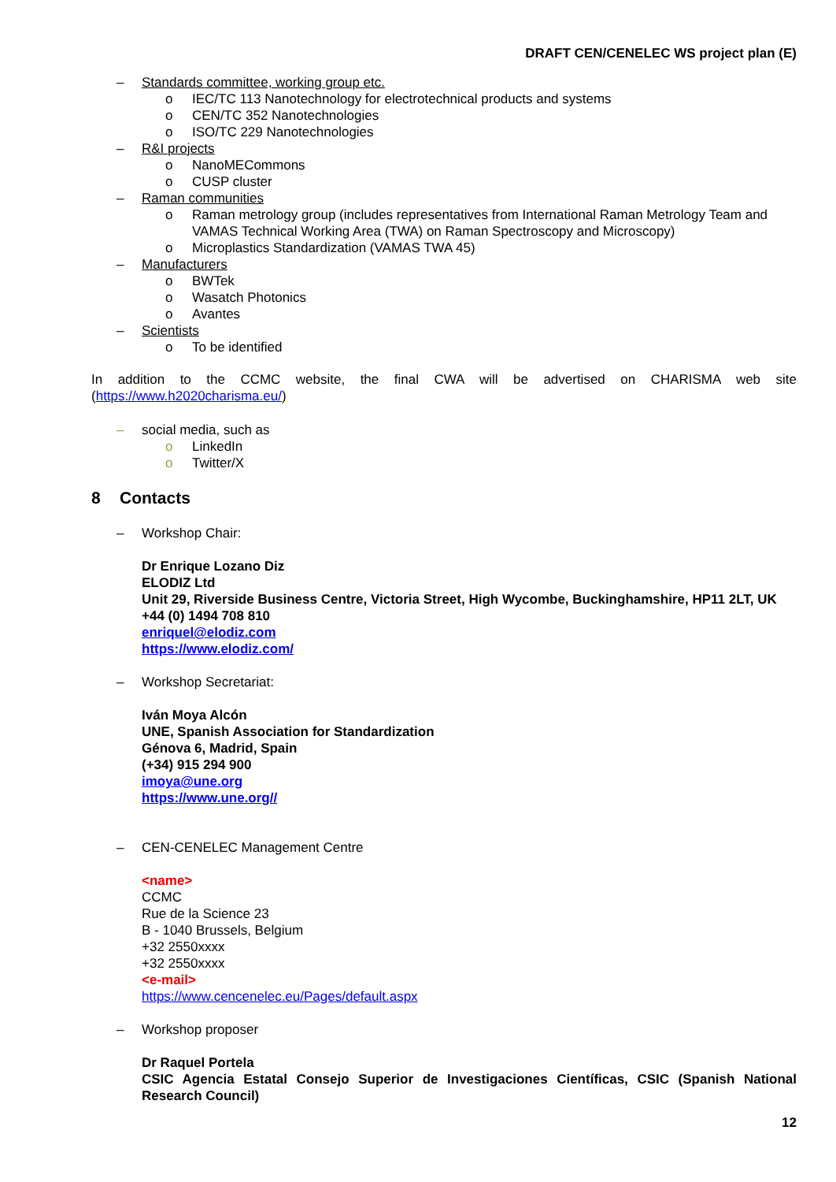DRAFT CEN/CENELEC WS project plan (E)
– Standards committee, working group etc.
o IEC/TC 113 Nanotechnology for electrotechnical products and systems
o CEN/TC 352 Nanotechnologies
o ISO/TC 229 Nanotechnologies
– R&I projects
o NanoMECommons
o CUSP cluster
– Raman communities
o Raman metrology group (includes representatives from International Raman Metrology Team and VAMAS Technical Working Area (TWA) on Raman Spectroscopy and Microscopy)
o Microplastics Standardization (VAMAS TWA 45)
– Manufacturers
o BWTek
o Wasatch Photonics
o Avantes
– Scientists
o To be identified
In addition to the CCMC website, the final CWA will be advertised on CHARISMA web site (https://www.h2020charisma.eu/)
– social media, such as
o LinkedIn
o Twitter/X
8 Contacts
– Workshop Chair:
Dr Enrique Lozano Diz
ELODIZ Ltd
Unit 29, Riverside Business Centre, Victoria Street, High Wycombe, Buckinghamshire, HP11 2LT, UK
+44 (0) 1494 708 810
enriquel@elodiz.com
https://www.elodiz.com/
– Workshop Secretariat:
Iván Moya Alcón
UNE, Spanish Association for Standardization
Génova 6, Madrid, Spain
(+34) 915 294 900
imoya@une.org
https://www.une.org//
– CEN-CENELEC Management Centre
<name>
CCMC
Rue de la Science 23
B - 1040 Brussels, Belgium
+32 2550xxxx
+32 2550xxxx
<e-mail>
https://www.cencenelec.eu/Pages/default.aspx
– Workshop proposer
Dr Raquel Portela
CSIC Agencia Estatal Consejo Superior de Investigaciones Científicas, CSIC (Spanish National Research Council)
12